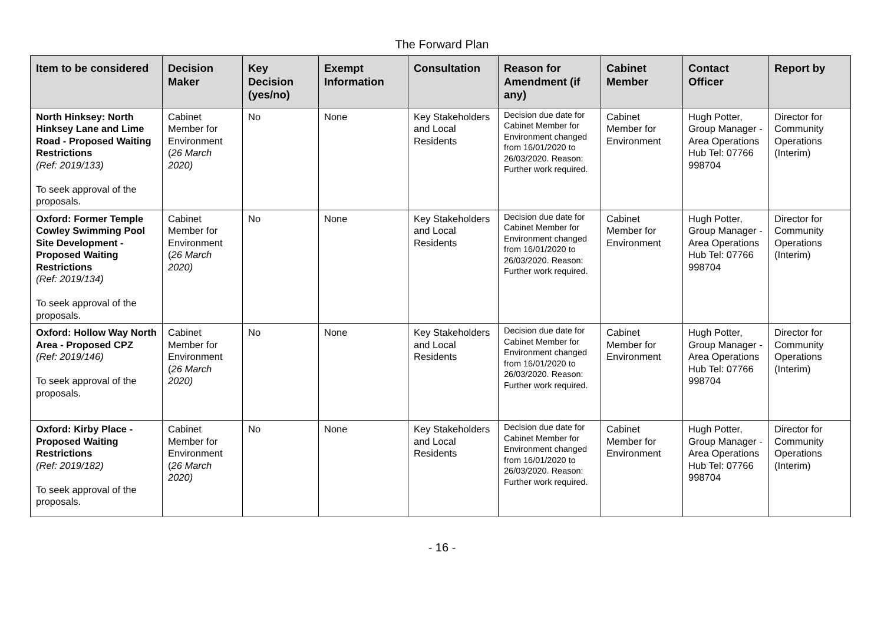The Forward Plan
| Item to be considered | Decision Maker | Key Decision (yes/no) | Exempt Information | Consultation | Reason for Amendment (if any) | Cabinet Member | Contact Officer | Report by |
| --- | --- | --- | --- | --- | --- | --- | --- | --- |
| North Hinksey: North Hinksey Lane and Lime Road - Proposed Waiting Restrictions (Ref: 2019/133) To seek approval of the proposals. | Cabinet Member for Environment ( 26 March 2020) | No | None | Key Stakeholders and Local Residents | Decision due date for Cabinet Member for Environment changed from 16/01/2020 to 26/03/2020. Reason: Further work required. | Cabinet Member for Environment | Hugh Potter, Group Manager - Area Operations Hub Tel: 07766 998704 | Director for Community Operations (Interim) |
| Oxford: Former Temple Cowley Swimming Pool Site Development - Proposed Waiting Restrictions (Ref: 2019/134) To seek approval of the proposals. | Cabinet Member for Environment ( 26 March 2020) | No | None | Key Stakeholders and Local Residents | Decision due date for Cabinet Member for Environment changed from 16/01/2020 to 26/03/2020. Reason: Further work required. | Cabinet Member for Environment | Hugh Potter, Group Manager - Area Operations Hub Tel: 07766 998704 | Director for Community Operations (Interim) |
| Oxford: Hollow Way North Area - Proposed CPZ (Ref: 2019/146) To seek approval of the proposals. | Cabinet Member for Environment ( 26 March 2020) | No | None | Key Stakeholders and Local Residents | Decision due date for Cabinet Member for Environment changed from 16/01/2020 to 26/03/2020. Reason: Further work required. | Cabinet Member for Environment | Hugh Potter, Group Manager - Area Operations Hub Tel: 07766 998704 | Director for Community Operations (Interim) |
| Oxford: Kirby Place - Proposed Waiting Restrictions (Ref: 2019/182) To seek approval of the proposals. | Cabinet Member for Environment ( 26 March 2020) | No | None | Key Stakeholders and Local Residents | Decision due date for Cabinet Member for Environment changed from 16/01/2020 to 26/03/2020. Reason: Further work required. | Cabinet Member for Environment | Hugh Potter, Group Manager - Area Operations Hub Tel: 07766 998704 | Director for Community Operations (Interim) |
- 16 -